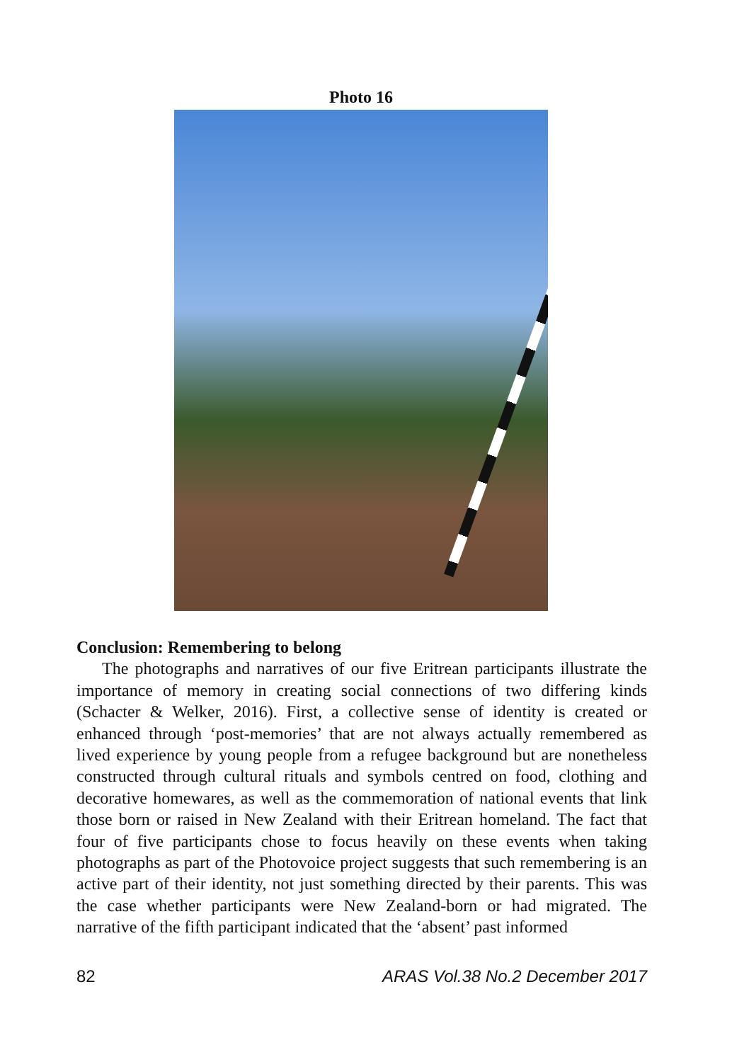Photo 16
Conclusion: Remembering to belong
The photographs and narratives of our five Eritrean participants illustrate the importance of memory in creating social connections of two differing kinds (Schacter & Welker, 2016). First, a collective sense of identity is created or enhanced through ‘post-memories’ that are not always actually remembered as lived experience by young people from a refugee background but are nonetheless constructed through cultural rituals and symbols centred on food, clothing and decorative homewares, as well as the commemoration of national events that link those born or raised in New Zealand with their Eritrean homeland. The fact that four of five participants chose to focus heavily on these events when taking photographs as part of the Photovoice project suggests that such remembering is an active part of their identity, not just something directed by their parents. This was the case whether participants were New Zealand-born or had migrated. The narrative of the fifth participant indicated that the ‘absent’ past informed
82 ARAS Vol.38 No.2 December 2017